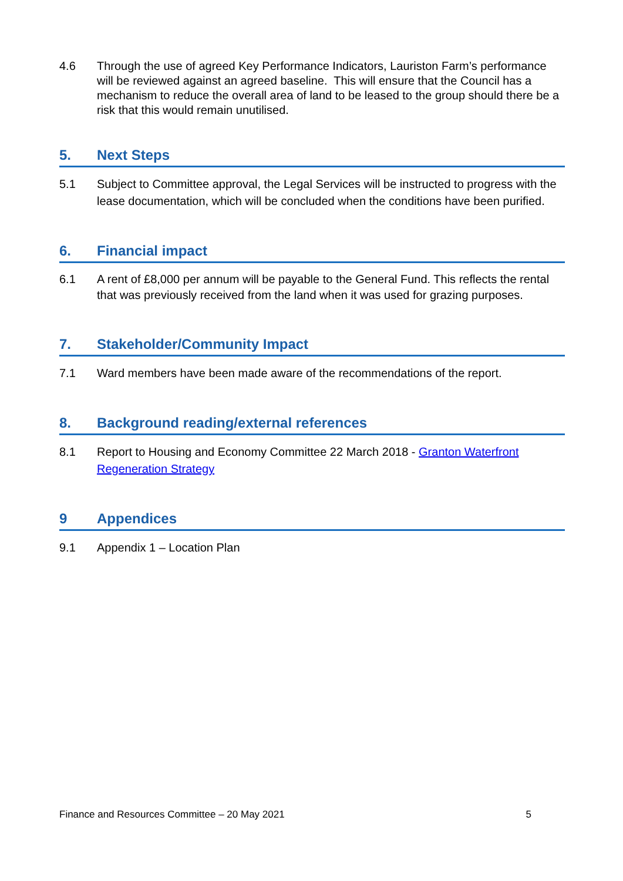4.6 Through the use of agreed Key Performance Indicators, Lauriston Farm’s performance will be reviewed against an agreed baseline. This will ensure that the Council has a mechanism to reduce the overall area of land to be leased to the group should there be a risk that this would remain unutilised.
5. Next Steps
5.1 Subject to Committee approval, the Legal Services will be instructed to progress with the lease documentation, which will be concluded when the conditions have been purified.
6. Financial impact
6.1 A rent of £8,000 per annum will be payable to the General Fund. This reflects the rental that was previously received from the land when it was used for grazing purposes.
7. Stakeholder/Community Impact
7.1 Ward members have been made aware of the recommendations of the report.
8. Background reading/external references
8.1 Report to Housing and Economy Committee 22 March 2018 - Granton Waterfront Regeneration Strategy
9 Appendices
9.1 Appendix 1 – Location Plan
Finance and Resources Committee – 20 May 2021 5